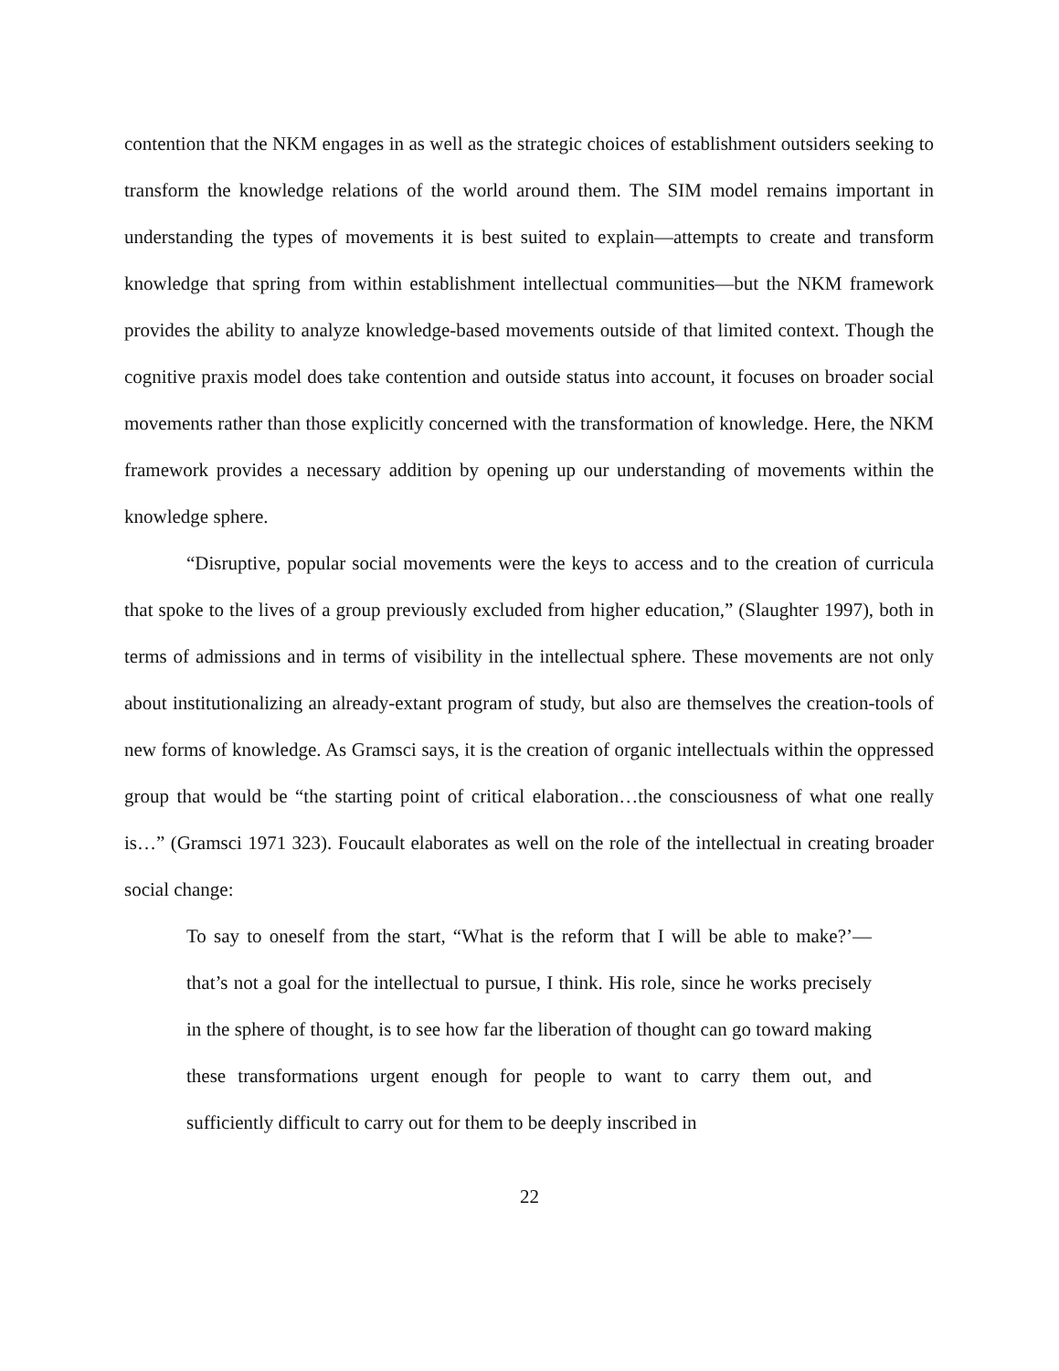contention that the NKM engages in as well as the strategic choices of establishment outsiders seeking to transform the knowledge relations of the world around them. The SIM model remains important in understanding the types of movements it is best suited to explain—attempts to create and transform knowledge that spring from within establishment intellectual communities—but the NKM framework provides the ability to analyze knowledge-based movements outside of that limited context. Though the cognitive praxis model does take contention and outside status into account, it focuses on broader social movements rather than those explicitly concerned with the transformation of knowledge. Here, the NKM framework provides a necessary addition by opening up our understanding of movements within the knowledge sphere.
“Disruptive, popular social movements were the keys to access and to the creation of curricula that spoke to the lives of a group previously excluded from higher education,” (Slaughter 1997), both in terms of admissions and in terms of visibility in the intellectual sphere. These movements are not only about institutionalizing an already-extant program of study, but also are themselves the creation-tools of new forms of knowledge. As Gramsci says, it is the creation of organic intellectuals within the oppressed group that would be “the starting point of critical elaboration…the consciousness of what one really is…” (Gramsci 1971 323). Foucault elaborates as well on the role of the intellectual in creating broader social change:
To say to oneself from the start, “What is the reform that I will be able to make?’— that’s not a goal for the intellectual to pursue, I think. His role, since he works precisely in the sphere of thought, is to see how far the liberation of thought can go toward making these transformations urgent enough for people to want to carry them out, and sufficiently difficult to carry out for them to be deeply inscribed in
22